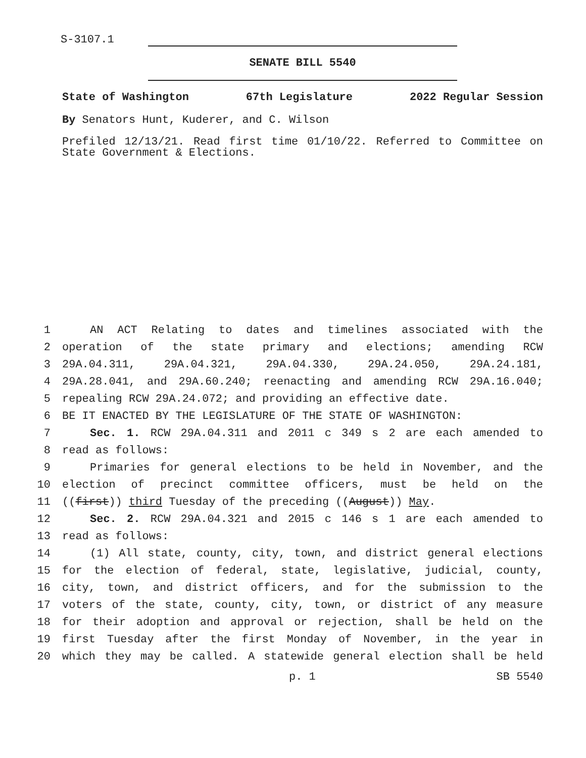S-3107.1
SENATE BILL 5540
State of Washington 67th Legislature 2022 Regular Session
By Senators Hunt, Kuderer, and C. Wilson
Prefiled 12/13/21. Read first time 01/10/22. Referred to Committee on State Government & Elections.
1 AN ACT Relating to dates and timelines associated with the
2 operation of the state primary and elections; amending RCW
3 29A.04.311, 29A.04.321, 29A.04.330, 29A.24.050, 29A.24.181,
4 29A.28.041, and 29A.60.240; reenacting and amending RCW 29A.16.040;
5 repealing RCW 29A.24.072; and providing an effective date.
6 BE IT ENACTED BY THE LEGISLATURE OF THE STATE OF WASHINGTON:
7 Sec. 1. RCW 29A.04.311 and 2011 c 349 s 2 are each amended to
8 read as follows:
9 Primaries for general elections to be held in November, and the
10 election of precinct committee officers, must be held on the
11 ((first)) third Tuesday of the preceding ((August)) May.
12 Sec. 2. RCW 29A.04.321 and 2015 c 146 s 1 are each amended to
13 read as follows:
14 (1) All state, county, city, town, and district general elections
15 for the election of federal, state, legislative, judicial, county,
16 city, town, and district officers, and for the submission to the
17 voters of the state, county, city, town, or district of any measure
18 for their adoption and approval or rejection, shall be held on the
19 first Tuesday after the first Monday of November, in the year in
20 which they may be called. A statewide general election shall be held
p. 1 SB 5540